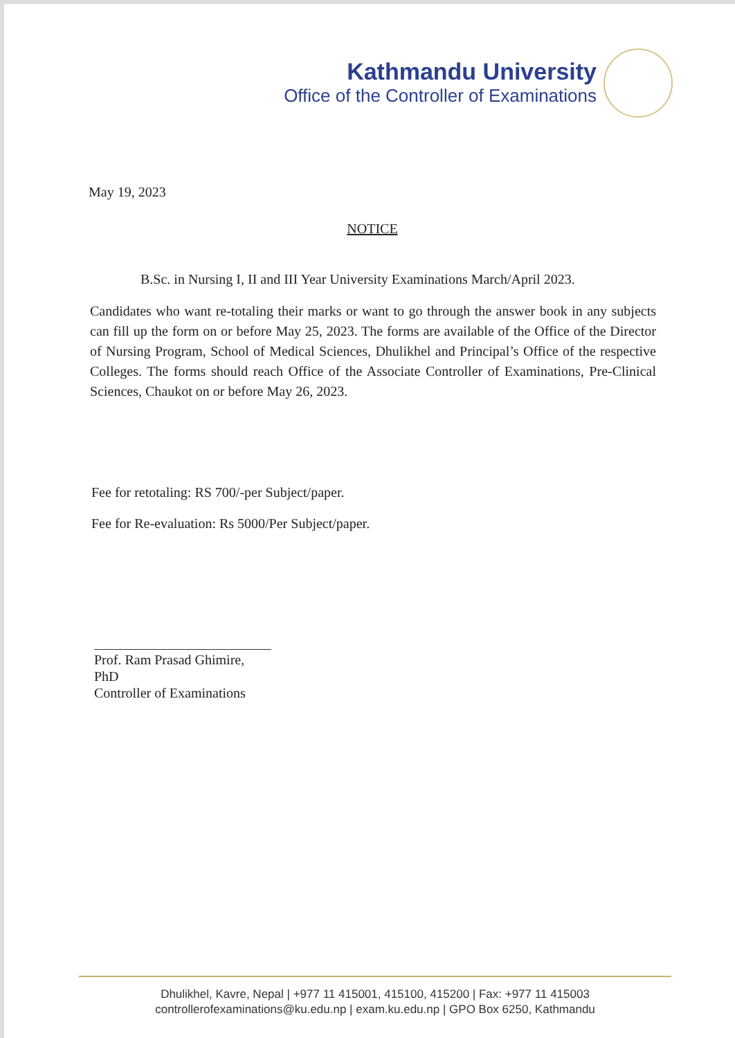Kathmandu University
Office of the Controller of Examinations
May 19, 2023
NOTICE
B.Sc. in Nursing I, II and III Year University Examinations March/April 2023.
Candidates who want re-totaling their marks or want to go through the answer book in any subjects can fill up the form on or before May 25, 2023. The forms are available of the Office of the Director of Nursing Program, School of Medical Sciences, Dhulikhel and Principal’s Office of the respective Colleges. The forms should reach Office of the Associate Controller of Examinations, Pre-Clinical Sciences, Chaukot on or before May 26, 2023.
Fee for retotaling: RS 700/-per Subject/paper.
Fee for Re-evaluation: Rs 5000/Per Subject/paper.
Prof. Ram Prasad Ghimire, PhD
Controller of Examinations
Dhulikhel, Kavre, Nepal | +977 11 415001, 415100, 415200 | Fax: +977 11 415003
controllerofexaminations@ku.edu.np | exam.ku.edu.np | GPO Box 6250, Kathmandu